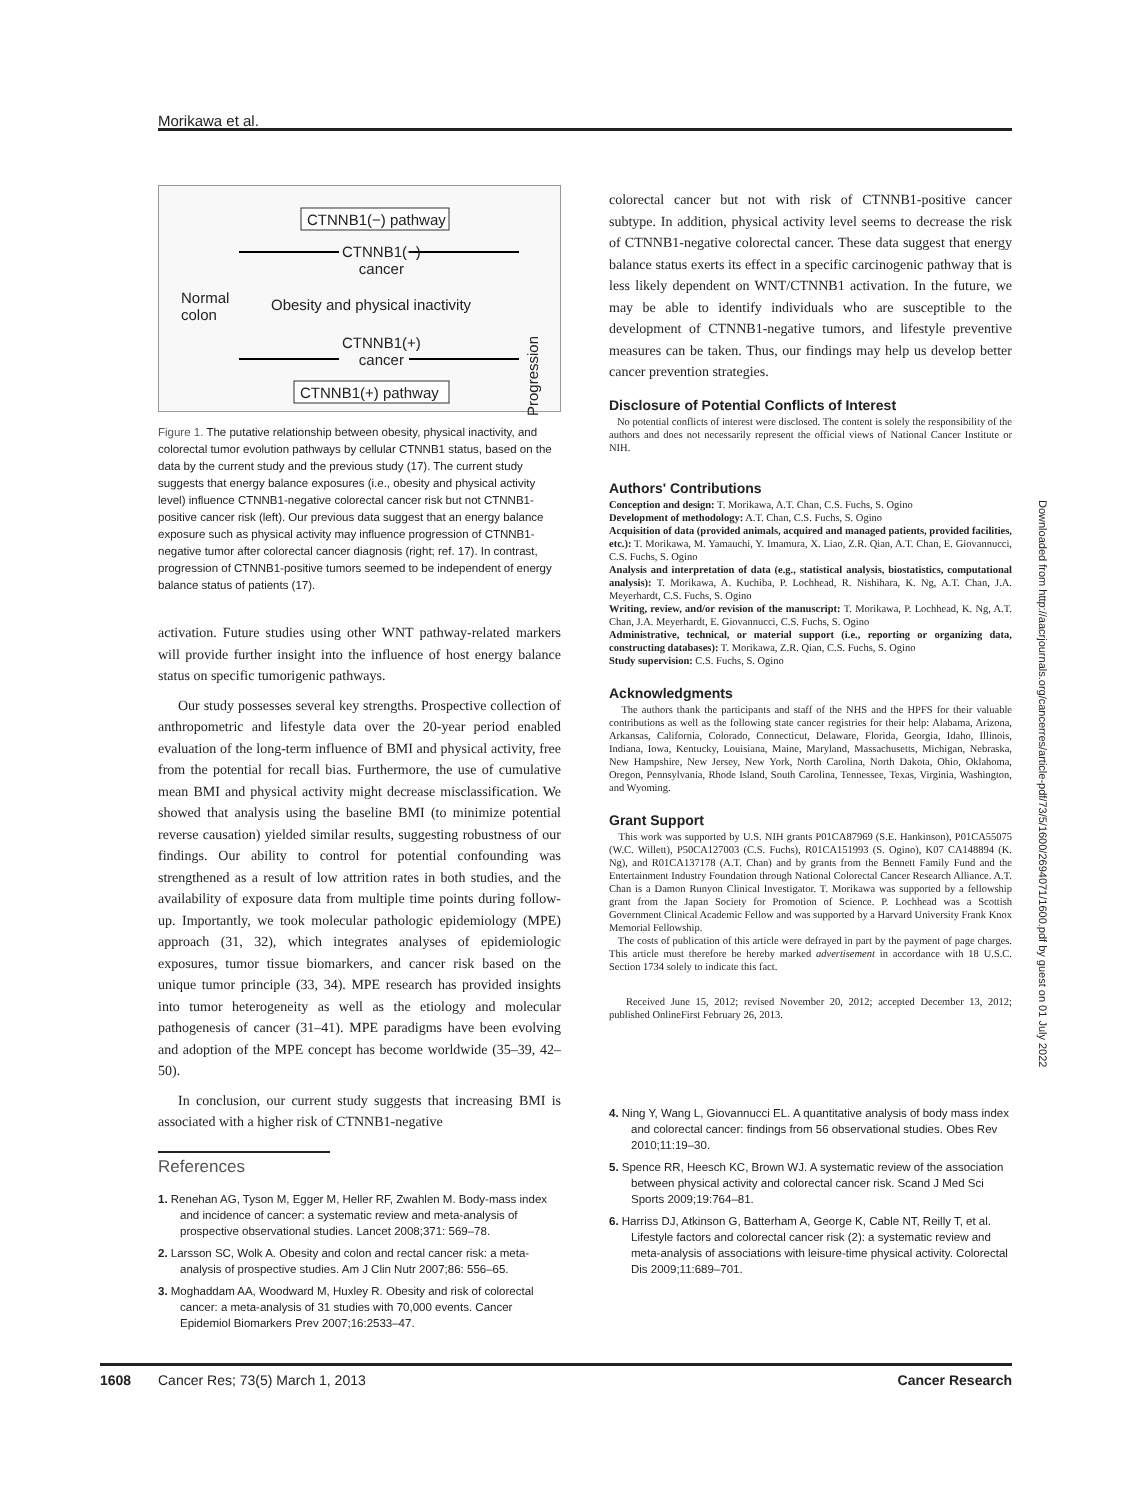Morikawa et al.
CTNNB1(−) pathway
CTNNB1(−)
cancer
Normal
colon
Obesity and physical inactivity
CTNNB1(+)
cancer
Progression
CTNNB1(+) pathway
Figure 1. The putative relationship between obesity, physical inactivity, and colorectal tumor evolution pathways by cellular CTNNB1 status, based on the data by the current study and the previous study (17). The current study suggests that energy balance exposures (i.e., obesity and physical activity level) influence CTNNB1-negative colorectal cancer risk but not CTNNB1-positive cancer risk (left). Our previous data suggest that an energy balance exposure such as physical activity may influence progression of CTNNB1-negative tumor after colorectal cancer diagnosis (right; ref. 17). In contrast, progression of CTNNB1-positive tumors seemed to be independent of energy balance status of patients (17).
activation. Future studies using other WNT pathway-related markers will provide further insight into the influence of host energy balance status on specific tumorigenic pathways.
Our study possesses several key strengths. Prospective collection of anthropometric and lifestyle data over the 20-year period enabled evaluation of the long-term influence of BMI and physical activity, free from the potential for recall bias. Furthermore, the use of cumulative mean BMI and physical activity might decrease misclassification. We showed that analysis using the baseline BMI (to minimize potential reverse causation) yielded similar results, suggesting robustness of our findings. Our ability to control for potential confounding was strengthened as a result of low attrition rates in both studies, and the availability of exposure data from multiple time points during follow-up. Importantly, we took molecular pathologic epidemiology (MPE) approach (31, 32), which integrates analyses of epidemiologic exposures, tumor tissue biomarkers, and cancer risk based on the unique tumor principle (33, 34). MPE research has provided insights into tumor heterogeneity as well as the etiology and molecular pathogenesis of cancer (31–41). MPE paradigms have been evolving and adoption of the MPE concept has become worldwide (35–39, 42–50).
In conclusion, our current study suggests that increasing BMI is associated with a higher risk of CTNNB1-negative
References
1. Renehan AG, Tyson M, Egger M, Heller RF, Zwahlen M. Body-mass index and incidence of cancer: a systematic review and meta-analysis of prospective observational studies. Lancet 2008;371: 569–78.
2. Larsson SC, Wolk A. Obesity and colon and rectal cancer risk: a meta-analysis of prospective studies. Am J Clin Nutr 2007;86: 556–65.
3. Moghaddam AA, Woodward M, Huxley R. Obesity and risk of colorectal cancer: a meta-analysis of 31 studies with 70,000 events. Cancer Epidemiol Biomarkers Prev 2007;16:2533–47.
colorectal cancer but not with risk of CTNNB1-positive cancer subtype. In addition, physical activity level seems to decrease the risk of CTNNB1-negative colorectal cancer. These data suggest that energy balance status exerts its effect in a specific carcinogenic pathway that is less likely dependent on WNT/CTNNB1 activation. In the future, we may be able to identify individuals who are susceptible to the development of CTNNB1-negative tumors, and lifestyle preventive measures can be taken. Thus, our findings may help us develop better cancer prevention strategies.
Disclosure of Potential Conflicts of Interest
No potential conflicts of interest were disclosed. The content is solely the responsibility of the authors and does not necessarily represent the official views of National Cancer Institute or NIH.
Authors' Contributions
Conception and design: T. Morikawa, A.T. Chan, C.S. Fuchs, S. Ogino
Development of methodology: A.T. Chan, C.S. Fuchs, S. Ogino
Acquisition of data (provided animals, acquired and managed patients, provided facilities, etc.): T. Morikawa, M. Yamauchi, Y. Imamura, X. Liao, Z.R. Qian, A.T. Chan, E. Giovannucci, C.S. Fuchs, S. Ogino
Analysis and interpretation of data (e.g., statistical analysis, biostatistics, computational analysis): T. Morikawa, A. Kuchiba, P. Lochhead, R. Nishihara, K. Ng, A.T. Chan, J.A. Meyerhardt, C.S. Fuchs, S. Ogino
Writing, review, and/or revision of the manuscript: T. Morikawa, P. Lochhead, K. Ng, A.T. Chan, J.A. Meyerhardt, E. Giovannucci, C.S. Fuchs, S. Ogino
Administrative, technical, or material support (i.e., reporting or organizing data, constructing databases): T. Morikawa, Z.R. Qian, C.S. Fuchs, S. Ogino
Study supervision: C.S. Fuchs, S. Ogino
Acknowledgments
The authors thank the participants and staff of the NHS and the HPFS for their valuable contributions as well as the following state cancer registries for their help: Alabama, Arizona, Arkansas, California, Colorado, Connecticut, Delaware, Florida, Georgia, Idaho, Illinois, Indiana, Iowa, Kentucky, Louisiana, Maine, Maryland, Massachusetts, Michigan, Nebraska, New Hampshire, New Jersey, New York, North Carolina, North Dakota, Ohio, Oklahoma, Oregon, Pennsylvania, Rhode Island, South Carolina, Tennessee, Texas, Virginia, Washington, and Wyoming.
Grant Support
This work was supported by U.S. NIH grants P01CA87969 (S.E. Hankinson), P01CA55075 (W.C. Willett), P50CA127003 (C.S. Fuchs), R01CA151993 (S. Ogino), K07 CA148894 (K. Ng), and R01CA137178 (A.T. Chan) and by grants from the Bennett Family Fund and the Entertainment Industry Foundation through National Colorectal Cancer Research Alliance. A.T. Chan is a Damon Runyon Clinical Investigator. T. Morikawa was supported by a fellowship grant from the Japan Society for Promotion of Science. P. Lochhead was a Scottish Government Clinical Academic Fellow and was supported by a Harvard University Frank Knox Memorial Fellowship.
The costs of publication of this article were defrayed in part by the payment of page charges. This article must therefore be hereby marked advertisement in accordance with 18 U.S.C. Section 1734 solely to indicate this fact.
Received June 15, 2012; revised November 20, 2012; accepted December 13, 2012; published OnlineFirst February 26, 2013.
4. Ning Y, Wang L, Giovannucci EL. A quantitative analysis of body mass index and colorectal cancer: findings from 56 observational studies. Obes Rev 2010;11:19–30.
5. Spence RR, Heesch KC, Brown WJ. A systematic review of the association between physical activity and colorectal cancer risk. Scand J Med Sci Sports 2009;19:764–81.
6. Harriss DJ, Atkinson G, Batterham A, George K, Cable NT, Reilly T, et al. Lifestyle factors and colorectal cancer risk (2): a systematic review and meta-analysis of associations with leisure-time physical activity. Colorectal Dis 2009;11:689–701.
Downloaded from http://aacrjournals.org/cancerres/article-pdf/73/5/1600/2694071/1600.pdf by guest on 01 July 2022
1608 Cancer Res; 73(5) March 1, 2013 Cancer Research